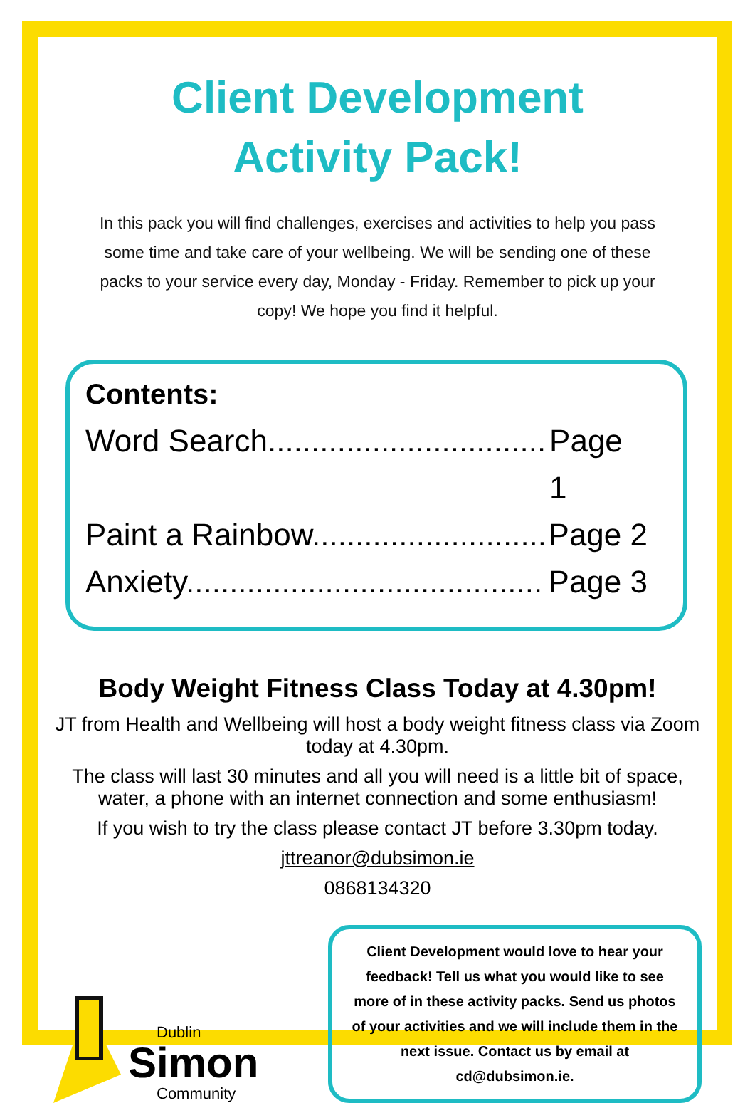Client Development
Activity Pack!
In this pack you will find challenges, exercises and activities to help you pass some time and take care of your wellbeing. We will be sending one of these packs to your service every day, Monday - Friday. Remember to pick up your copy! We hope you find it helpful.
Contents:
Word Search................................. Page 1
Paint a Rainbow........................... Page 2
Anxiety......................................... Page 3
Body Weight Fitness Class Today at 4.30pm!
JT from Health and Wellbeing will host a body weight fitness class via Zoom today at 4.30pm.
The class will last 30 minutes and all you will need is a little bit of space, water, a phone with an internet connection and some enthusiasm!
If you wish to try the class please contact JT before 3.30pm today.
jttreanor@dubsimon.ie
0868134320
Dublin
Simon
Community
Client Development would love to hear your feedback! Tell us what you would like to see more of in these activity packs. Send us photos of your activities and we will include them in the next issue. Contact us by email at cd@dubsimon.ie.